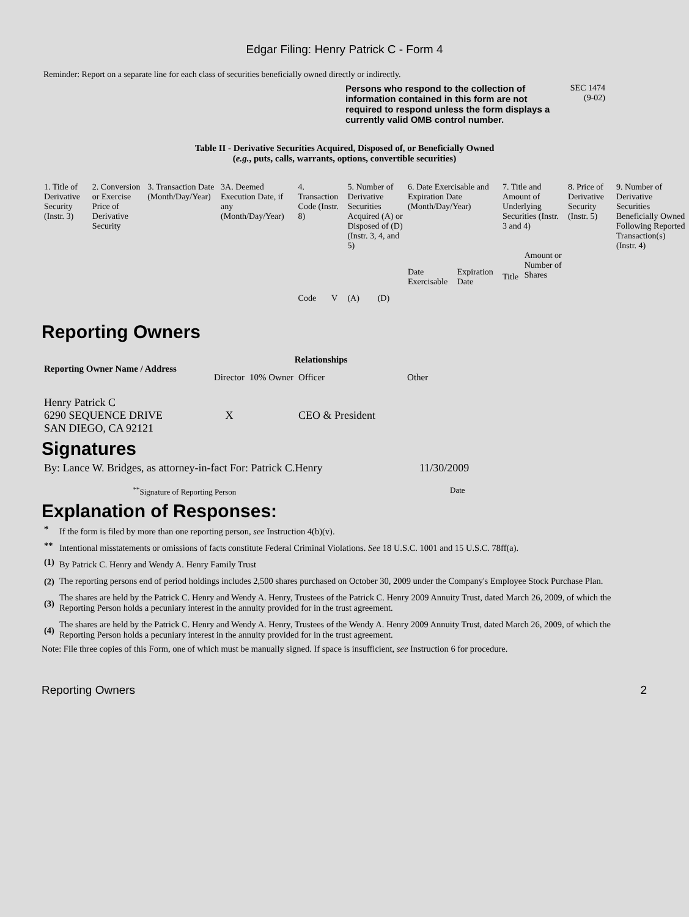Edgar Filing: Henry Patrick C - Form 4
Reminder: Report on a separate line for each class of securities beneficially owned directly or indirectly.
Persons who respond to the collection of information contained in this form are not required to respond unless the form displays a currently valid OMB control number.
SEC 1474
(9-02)
Table II - Derivative Securities Acquired, Disposed of, or Beneficially Owned
(e.g., puts, calls, warrants, options, convertible securities)
| 1. Title of Derivative Security (Instr. 3) | 2. Conversion or Exercise Price of Derivative Security | 3. Transaction Date (Month/Day/Year) | 3A. Deemed Execution Date, if any (Month/Day/Year) | 4. Transaction Code (Instr. 8) | | 5. Number of Derivative Securities Acquired (A) or Disposed of (D) (Instr. 3, 4, and 5) | | 6. Date Exercisable and Expiration Date (Month/Day/Year) | | 7. Title and Amount of Underlying Securities (Instr. 3 and 4) | | 8. Price of Derivative Security (Instr. 5) | 9. Number of Derivative Securities Beneficially Owned Following Reported Transaction(s) (Instr. 4) |
| | | | | Code | V | (A) | (D) | Date Exercisable | Expiration Date | Title | Amount or Number of Shares | | |
Reporting Owners
| Reporting Owner Name / Address | Relationships | | | |
| --- | --- | --- | --- | --- |
| | Director | 10% Owner | Officer | Other |
| Henry Patrick C 6290 SEQUENCE DRIVE SAN DIEGO, CA 92121 | X | | CEO & President | |
Signatures
| By: Lance W. Bridges, as attorney-in-fact For: Patrick C.Henry | 11/30/2009 |
| <sup>**</sup> Signature of Reporting Person | Date |
Explanation of Responses:
| * | If the form is filed by more than one reporting person, see Instruction 4(b)(v). |
| ** | Intentional misstatements or omissions of facts constitute Federal Criminal Violations. See 18 U.S.C. 1001 and 15 U.S.C. 78ff(a). |
| (1) | By Patrick C. Henry and Wendy A. Henry Family Trust |
| (2) | The reporting persons end of period holdings includes 2,500 shares purchased on October 30, 2009 under the Company's Employee Stock Purchase Plan. |
| (3) | The shares are held by the Patrick C. Henry and Wendy A. Henry, Trustees of the Patrick C. Henry 2009 Annuity Trust, dated March 26, 2009, of which the Reporting Person holds a pecuniary interest in the annuity provided for in the trust agreement. |
| (4) | The shares are held by the Patrick C. Henry and Wendy A. Henry, Trustees of the Wendy A. Henry 2009 Annuity Trust, dated March 26, 2009, of which the Reporting Person holds a pecuniary interest in the annuity provided for in the trust agreement. |
Note: File three copies of this Form, one of which must be manually signed. If space is insufficient, see Instruction 6 for procedure.
Reporting Owners 2